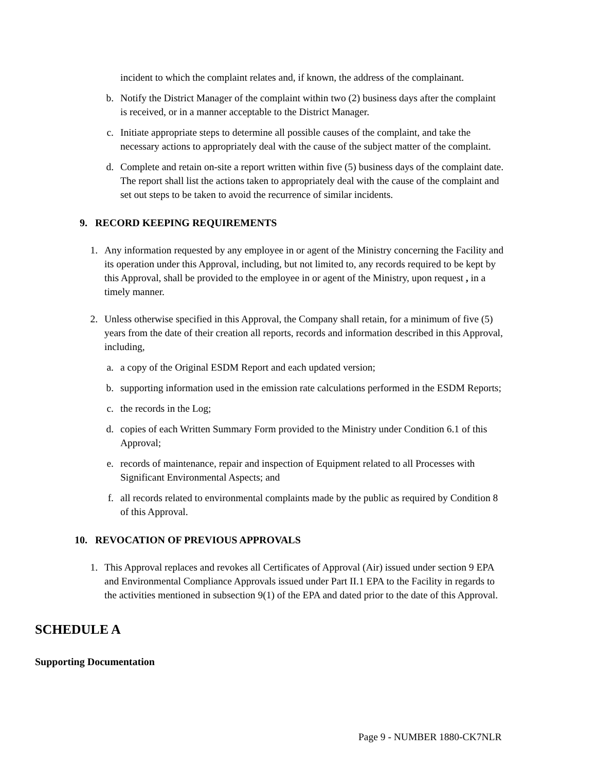incident to which the complaint relates and, if known, the address of the complainant.
b. Notify the District Manager of the complaint within two (2) business days after the complaint is received, or in a manner acceptable to the District Manager.
c. Initiate appropriate steps to determine all possible causes of the complaint, and take the necessary actions to appropriately deal with the cause of the subject matter of the complaint.
d. Complete and retain on-site a report written within five (5) business days of the complaint date. The report shall list the actions taken to appropriately deal with the cause of the complaint and set out steps to be taken to avoid the recurrence of similar incidents.
9. RECORD KEEPING REQUIREMENTS
1. Any information requested by any employee in or agent of the Ministry concerning the Facility and its operation under this Approval, including, but not limited to, any records required to be kept by this Approval, shall be provided to the employee in or agent of the Ministry, upon request , in a timely manner.
2. Unless otherwise specified in this Approval, the Company shall retain, for a minimum of five (5) years from the date of their creation all reports, records and information described in this Approval, including,
a. a copy of the Original ESDM Report and each updated version;
b. supporting information used in the emission rate calculations performed in the ESDM Reports;
c. the records in the Log;
d. copies of each Written Summary Form provided to the Ministry under Condition 6.1 of this Approval;
e. records of maintenance, repair and inspection of Equipment related to all Processes with Significant Environmental Aspects; and
f. all records related to environmental complaints made by the public as required by Condition 8 of this Approval.
10. REVOCATION OF PREVIOUS APPROVALS
1. This Approval replaces and revokes all Certificates of Approval (Air) issued under section 9 EPA and Environmental Compliance Approvals issued under Part II.1 EPA to the Facility in regards to the activities mentioned in subsection 9(1) of the EPA and dated prior to the date of this Approval.
SCHEDULE A
Supporting Documentation
Page 9 - NUMBER 1880-CK7NLR